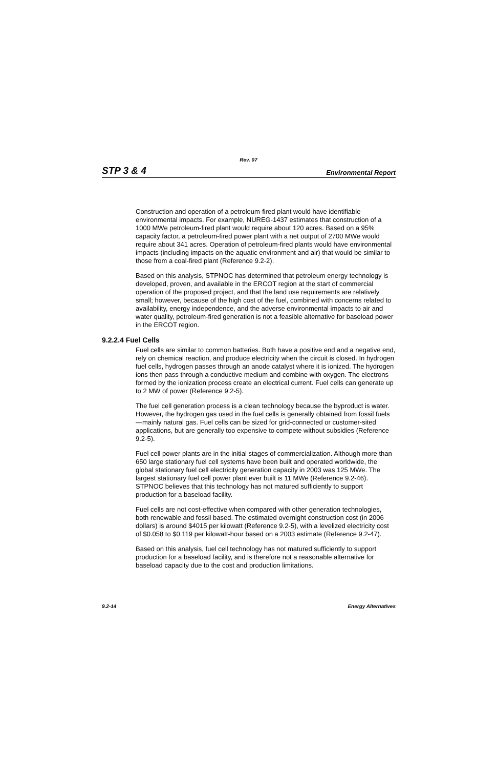Rev. 07
STP 3 & 4 Environmental Report
Construction and operation of a petroleum-fired plant would have identifiable environmental impacts. For example, NUREG-1437 estimates that construction of a 1000 MWe petroleum-fired plant would require about 120 acres. Based on a 95% capacity factor, a petroleum-fired power plant with a net output of 2700 MWe would require about 341 acres. Operation of petroleum-fired plants would have environmental impacts (including impacts on the aquatic environment and air) that would be similar to those from a coal-fired plant (Reference 9.2-2).
Based on this analysis, STPNOC has determined that petroleum energy technology is developed, proven, and available in the ERCOT region at the start of commercial operation of the proposed project, and that the land use requirements are relatively small; however, because of the high cost of the fuel, combined with concerns related to availability, energy independence, and the adverse environmental impacts to air and water quality, petroleum-fired generation is not a feasible alternative for baseload power in the ERCOT region.
9.2.2.4 Fuel Cells
Fuel cells are similar to common batteries. Both have a positive end and a negative end, rely on chemical reaction, and produce electricity when the circuit is closed. In hydrogen fuel cells, hydrogen passes through an anode catalyst where it is ionized. The hydrogen ions then pass through a conductive medium and combine with oxygen. The electrons formed by the ionization process create an electrical current. Fuel cells can generate up to 2 MW of power (Reference 9.2-5).
The fuel cell generation process is a clean technology because the byproduct is water. However, the hydrogen gas used in the fuel cells is generally obtained from fossil fuels—mainly natural gas. Fuel cells can be sized for grid-connected or customer-sited applications, but are generally too expensive to compete without subsidies (Reference 9.2-5).
Fuel cell power plants are in the initial stages of commercialization. Although more than 650 large stationary fuel cell systems have been built and operated worldwide, the global stationary fuel cell electricity generation capacity in 2003 was 125 MWe. The largest stationary fuel cell power plant ever built is 11 MWe (Reference 9.2-46). STPNOC believes that this technology has not matured sufficiently to support production for a baseload facility.
Fuel cells are not cost-effective when compared with other generation technologies, both renewable and fossil based. The estimated overnight construction cost (in 2006 dollars) is around $4015 per kilowatt (Reference 9.2-5), with a levelized electricity cost of $0.058 to $0.119 per kilowatt-hour based on a 2003 estimate (Reference 9.2-47).
Based on this analysis, fuel cell technology has not matured sufficiently to support production for a baseload facility, and is therefore not a reasonable alternative for baseload capacity due to the cost and production limitations.
9.2-14 Energy Alternatives